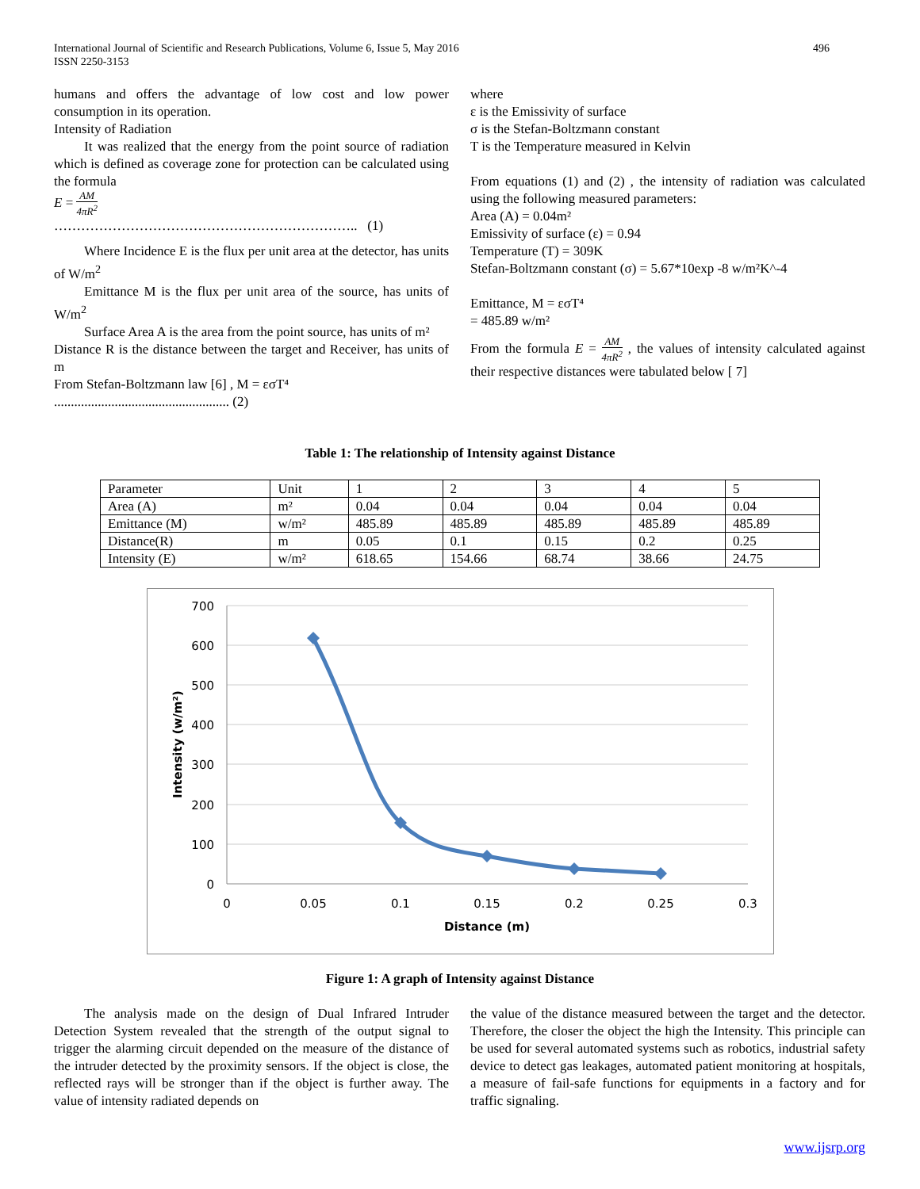International Journal of Scientific and Research Publications, Volume 6, Issue 5, May 2016
ISSN 2250-3153
496
humans and offers the advantage of low cost and low power consumption in its operation.
Intensity of Radiation
It was realized that the energy from the point source of radiation which is defined as coverage zone for protection can be calculated using the formula
E = AM 4πR<sup>2</sup>
………………………………………………………….. (1)
Where Incidence E is the flux per unit area at the detector, has units of W/m<sup>2</sup>
Emittance M is the flux per unit area of the source, has units of W/m<sup>2</sup>
Surface Area A is the area from the point source, has units of m²
Distance R is the distance between the target and Receiver, has units of m
From Stefan-Boltzmann law [6] , M = εσT⁴
.................................................... (2)
where
ε is the Emissivity of surface
σ is the Stefan-Boltzmann constant
T is the Temperature measured in Kelvin
From equations (1) and (2) , the intensity of radiation was calculated using the following measured parameters:
Area (A) = 0.04m²
Emissivity of surface (ε) = 0.94
Temperature (T) = 309K
Stefan-Boltzmann constant (σ) = 5.67*10exp -8 w/m²K^-4
Emittance, M = εσT⁴
= 485.89 w/m²
From the formula E = AM 4πR<sup>2</sup> , the values of intensity calculated against their respective distances were tabulated below [ 7]
Table 1: The relationship of Intensity against Distance
| Parameter | Unit | 1 | 2 | 3 | 4 | 5 |
| Area (A) | m² | 0.04 | 0.04 | 0.04 | 0.04 | 0.04 |
| Emittance (M) | w/m² | 485.89 | 485.89 | 485.89 | 485.89 | 485.89 |
| Distance(R) | m | 0.05 | 0.1 | 0.15 | 0.2 | 0.25 |
| Intensity (E) | w/m² | 618.65 | 154.66 | 68.74 | 38.66 | 24.75 |
700
600
500
400
300
200
100
0
0
0.05
0.1
0.15
0.2
0.25
0.3
Distance (m)
Intensity (w/m²)
Figure 1: A graph of Intensity against Distance
The analysis made on the design of Dual Infrared Intruder Detection System revealed that the strength of the output signal to trigger the alarming circuit depended on the measure of the distance of the intruder detected by the proximity sensors. If the object is close, the reflected rays will be stronger than if the object is further away. The value of intensity radiated depends on
the value of the distance measured between the target and the detector. Therefore, the closer the object the high the Intensity. This principle can be used for several automated systems such as robotics, industrial safety device to detect gas leakages, automated patient monitoring at hospitals, a measure of fail-safe functions for equipments in a factory and for traffic signaling.
www.ijsrp.org